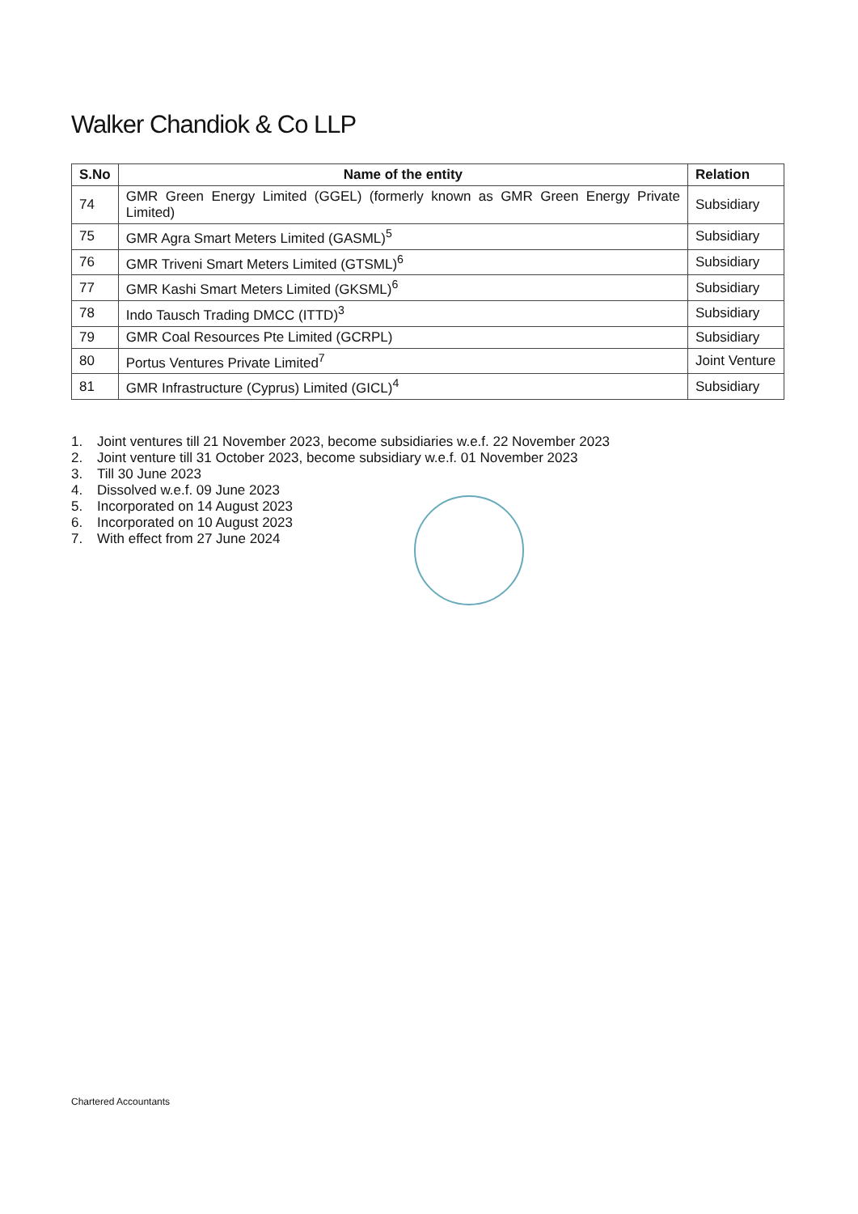Walker Chandiok & Co LLP
| S.No | Name of the entity | Relation |
| --- | --- | --- |
| 74 | GMR Green Energy Limited (GGEL) (formerly known as GMR Green Energy Private Limited) | Subsidiary |
| 75 | GMR Agra Smart Meters Limited (GASML)<sup>5</sup> | Subsidiary |
| 76 | GMR Triveni Smart Meters Limited (GTSML)<sup>6</sup> | Subsidiary |
| 77 | GMR Kashi Smart Meters Limited (GKSML)<sup>6</sup> | Subsidiary |
| 78 | Indo Tausch Trading DMCC (ITTD)<sup>3</sup> | Subsidiary |
| 79 | GMR Coal Resources Pte Limited (GCRPL) | Subsidiary |
| 80 | Portus Ventures Private Limited<sup>7</sup> | Joint Venture |
| 81 | GMR Infrastructure (Cyprus) Limited (GICL)<sup>4</sup> | Subsidiary |
1. Joint ventures till 21 November 2023, become subsidiaries w.e.f. 22 November 2023
2. Joint venture till 31 October 2023, become subsidiary w.e.f. 01 November 2023
3. Till 30 June 2023
4. Dissolved w.e.f. 09 June 2023
5. Incorporated on 14 August 2023
6. Incorporated on 10 August 2023
7. With effect from 27 June 2024
Chartered Accountants